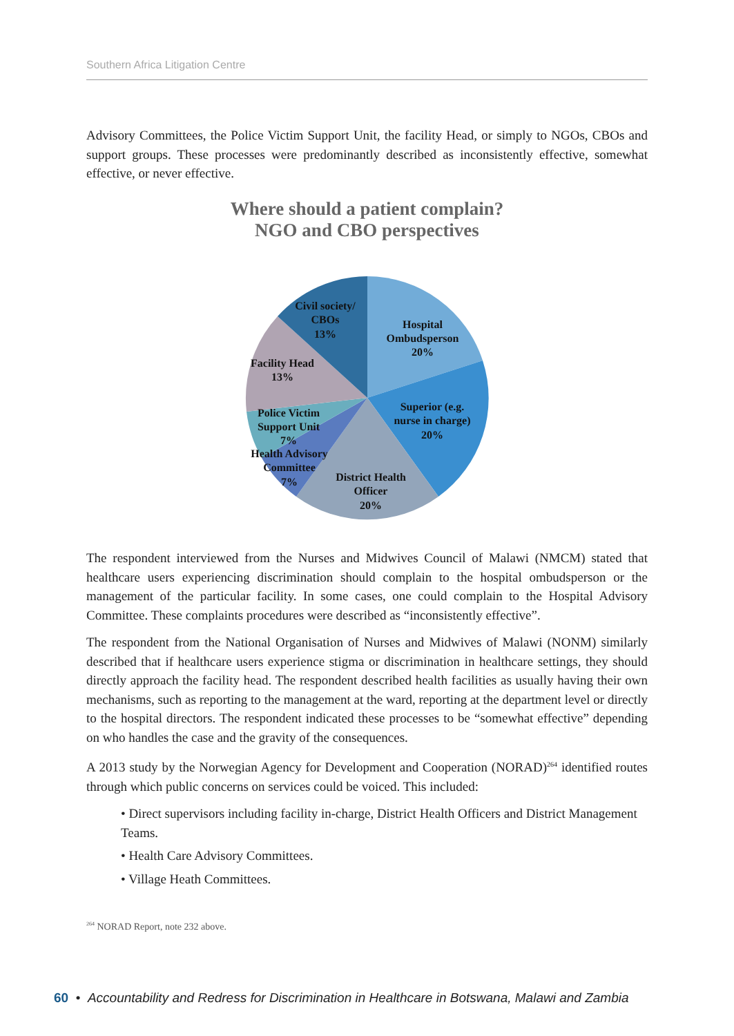Southern Africa Litigation Centre
Advisory Committees, the Police Victim Support Unit, the facility Head, or simply to NGOs, CBOs and support groups. These processes were predominantly described as inconsistently effective, somewhat effective, or never effective.
Where should a patient complain?
NGO and CBO perspectives
Civil society/
CBOs
13%
Hospital
Ombudsperson
20%
Facility Head
13%
Superior (e.g.
nurse in charge)
20%
Police Victim
Support Unit
7%
Health Advisory
Committee
7%
District Health
Officer
20%
The respondent interviewed from the Nurses and Midwives Council of Malawi (NMCM) stated that healthcare users experiencing discrimination should complain to the hospital ombudsperson or the management of the particular facility. In some cases, one could complain to the Hospital Advisory Committee. These complaints procedures were described as “inconsistently effective”.
The respondent from the National Organisation of Nurses and Midwives of Malawi (NONM) similarly described that if healthcare users experience stigma or discrimination in healthcare settings, they should directly approach the facility head. The respondent described health facilities as usually having their own mechanisms, such as reporting to the management at the ward, reporting at the department level or directly to the hospital directors. The respondent indicated these processes to be “somewhat effective” depending on who handles the case and the gravity of the consequences.
A 2013 study by the Norwegian Agency for Development and Cooperation (NORAD)<sup>264</sup> identified routes through which public concerns on services could be voiced. This included:
• Direct supervisors including facility in-charge, District Health Officers and District Management Teams.
• Health Care Advisory Committees.
• Village Heath Committees.
<sup>264</sup> NORAD Report, note 232 above.
60 • Accountability and Redress for Discrimination in Healthcare in Botswana, Malawi and Zambia